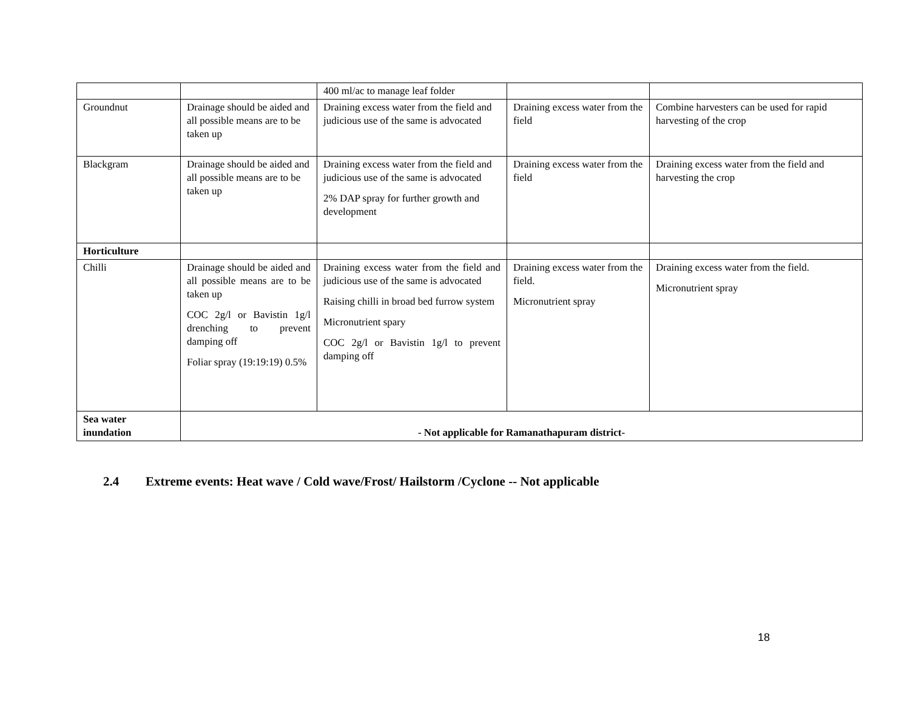| | | 400 ml/ac to manage leaf folder | | |
| Groundnut | Drainage should be aided and all possible means are to be taken up | Draining excess water from the field and judicious use of the same is advocated | Draining excess water from the field | Combine harvesters can be used for rapid harvesting of the crop |
| Blackgram | Drainage should be aided and all possible means are to be taken up | Draining excess water from the field and judicious use of the same is advocated 2% DAP spray for further growth and development | Draining excess water from the field | Draining excess water from the field and harvesting the crop |
| Horticulture | | | | |
| Chilli | Drainage should be aided and all possible means are to be taken up COC 2g/l or Bavistin 1g/l drenching to prevent damping off Foliar spray (19:19:19) 0.5% | Draining excess water from the field and judicious use of the same is advocated Raising chilli in broad bed furrow system Micronutrient spary COC 2g/l or Bavistin 1g/l to prevent damping off | Draining excess water from the field. Micronutrient spray | Draining excess water from the field. Micronutrient spray |
| Sea water inundation | - Not applicable for Ramanathapuram district- | | | |
2.4 Extreme events: Heat wave / Cold wave/Frost/ Hailstorm /Cyclone -- Not applicable
18